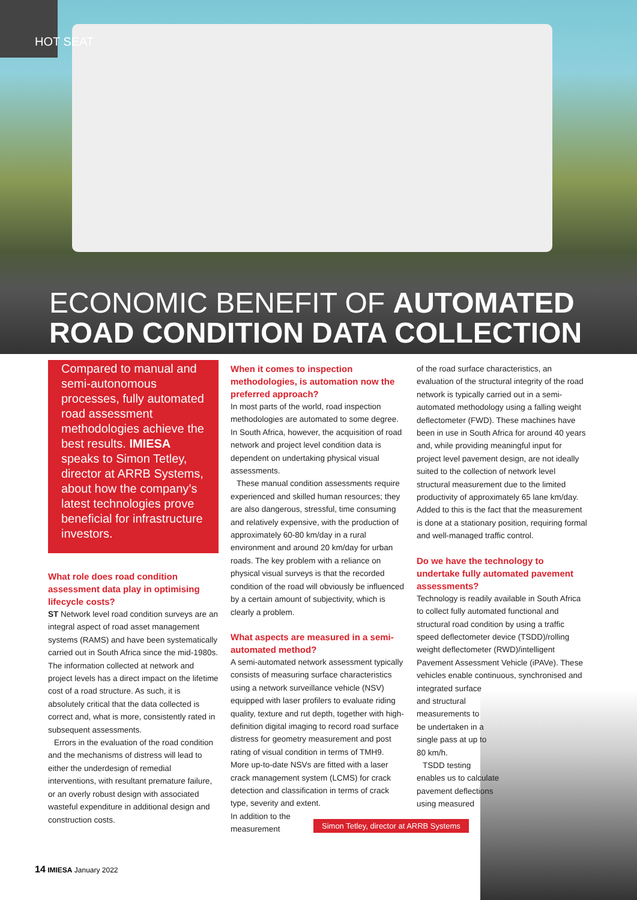HOT SEAT
ECONOMIC BENEFIT OF AUTOMATED
ROAD CONDITION DATA COLLECTION
Compared to manual and semi-autonomous processes, fully automated road assessment methodologies achieve the best results. IMIESA speaks to Simon Tetley, director at ARRB Systems, about how the company’s latest technologies prove beneficial for infrastructure investors.
What role does road condition assessment data play in optimising lifecycle costs?
ST Network level road condition surveys are an integral aspect of road asset management systems (RAMS) and have been systematically carried out in South Africa since the mid-1980s. The information collected at network and project levels has a direct impact on the lifetime cost of a road structure. As such, it is absolutely critical that the data collected is correct and, what is more, consistently rated in subsequent assessments.
Errors in the evaluation of the road condition and the mechanisms of distress will lead to either the underdesign of remedial interventions, with resultant premature failure, or an overly robust design with associated wasteful expenditure in additional design and construction costs.
When it comes to inspection methodologies, is automation now the preferred approach?
In most parts of the world, road inspection methodologies are automated to some degree. In South Africa, however, the acquisition of road network and project level condition data is dependent on undertaking physical visual assessments.
These manual condition assessments require experienced and skilled human resources; they are also dangerous, stressful, time consuming and relatively expensive, with the production of approximately 60-80 km/day in a rural environment and around 20 km/day for urban roads. The key problem with a reliance on physical visual surveys is that the recorded condition of the road will obviously be influenced by a certain amount of subjectivity, which is clearly a problem.
What aspects are measured in a semi-automated method?
A semi-automated network assessment typically consists of measuring surface characteristics using a network surveillance vehicle (NSV) equipped with laser profilers to evaluate riding quality, texture and rut depth, together with high-definition digital imaging to record road surface distress for geometry measurement and post rating of visual condition in terms of TMH9. More up-to-date NSVs are fitted with a laser crack management system (LCMS) for crack detection and classification in terms of crack type, severity and extent.
In addition to the
measurement
of the road surface characteristics, an evaluation of the structural integrity of the road network is typically carried out in a semi-automated methodology using a falling weight deflectometer (FWD). These machines have been in use in South Africa for around 40 years and, while providing meaningful input for project level pavement design, are not ideally suited to the collection of network level structural measurement due to the limited productivity of approximately 65 lane km/day. Added to this is the fact that the measurement is done at a stationary position, requiring formal and well-managed traffic control.
Do we have the technology to undertake fully automated pavement assessments?
Technology is readily available in South Africa to collect fully automated functional and structural road condition by using a traffic speed deflectometer device (TSDD)/rolling weight deflectometer (RWD)/intelligent Pavement Assessment Vehicle (iPAVe). These vehicles enable continuous, synchronised and integrated surface
and structural
measurements to
be undertaken in a
single pass at up to
80 km/h.
TSDD testing
enables us to calculate
pavement deflections
using measured
Simon Tetley, director at ARRB Systems
14 IMIESA January 2022